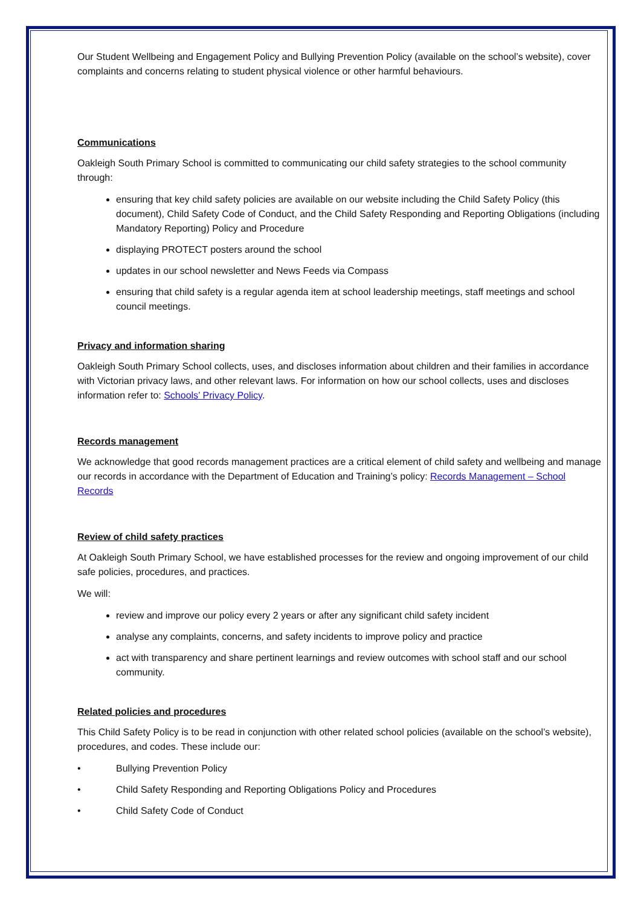Our Student Wellbeing and Engagement Policy and Bullying Prevention Policy (available on the school’s website), cover complaints and concerns relating to student physical violence or other harmful behaviours.
Communications
Oakleigh South Primary School is committed to communicating our child safety strategies to the school community through:
ensuring that key child safety policies are available on our website including the Child Safety Policy (this document), Child Safety Code of Conduct, and the Child Safety Responding and Reporting Obligations (including Mandatory Reporting) Policy and Procedure
displaying PROTECT posters around the school
updates in our school newsletter and News Feeds via Compass
ensuring that child safety is a regular agenda item at school leadership meetings, staff meetings and school council meetings.
Privacy and information sharing
Oakleigh South Primary School collects, uses, and discloses information about children and their families in accordance with Victorian privacy laws, and other relevant laws. For information on how our school collects, uses and discloses information refer to: Schools’ Privacy Policy.
Records management
We acknowledge that good records management practices are a critical element of child safety and wellbeing and manage our records in accordance with the Department of Education and Training’s policy: Records Management – School Records
Review of child safety practices
At Oakleigh South Primary School, we have established processes for the review and ongoing improvement of our child safe policies, procedures, and practices.
We will:
review and improve our policy every 2 years or after any significant child safety incident
analyse any complaints, concerns, and safety incidents to improve policy and practice
act with transparency and share pertinent learnings and review outcomes with school staff and our school community.
Related policies and procedures
This Child Safety Policy is to be read in conjunction with other related school policies (available on the school’s website), procedures, and codes. These include our:
• Bullying Prevention Policy
• Child Safety Responding and Reporting Obligations Policy and Procedures
• Child Safety Code of Conduct